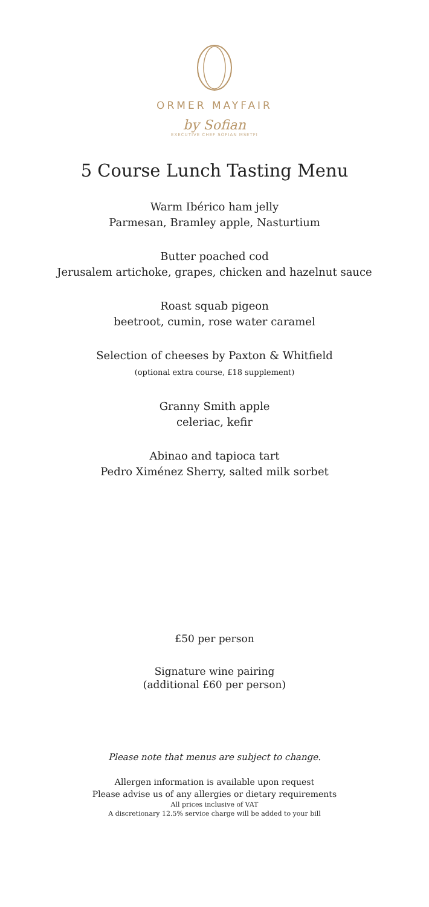ORMER MAYFAIR
by Sofian
EXECUTIVE CHEF SOFIAN MSETFI
5 Course Lunch Tasting Menu
Warm Ibérico ham jelly
Parmesan, Bramley apple, Nasturtium
Butter poached cod
Jerusalem artichoke, grapes, chicken and hazelnut sauce
Roast squab pigeon
beetroot, cumin, rose water caramel
Selection of cheeses by Paxton & Whitfield
(optional extra course, £18 supplement)
Granny Smith apple
celeriac, kefir
Abinao and tapioca tart
Pedro Ximénez Sherry, salted milk sorbet
£50 per person
Signature wine pairing
(additional £60 per person)
Please note that menus are subject to change.
Allergen information is available upon request
Please advise us of any allergies or dietary requirements
All prices inclusive of VAT
A discretionary 12.5% service charge will be added to your bill